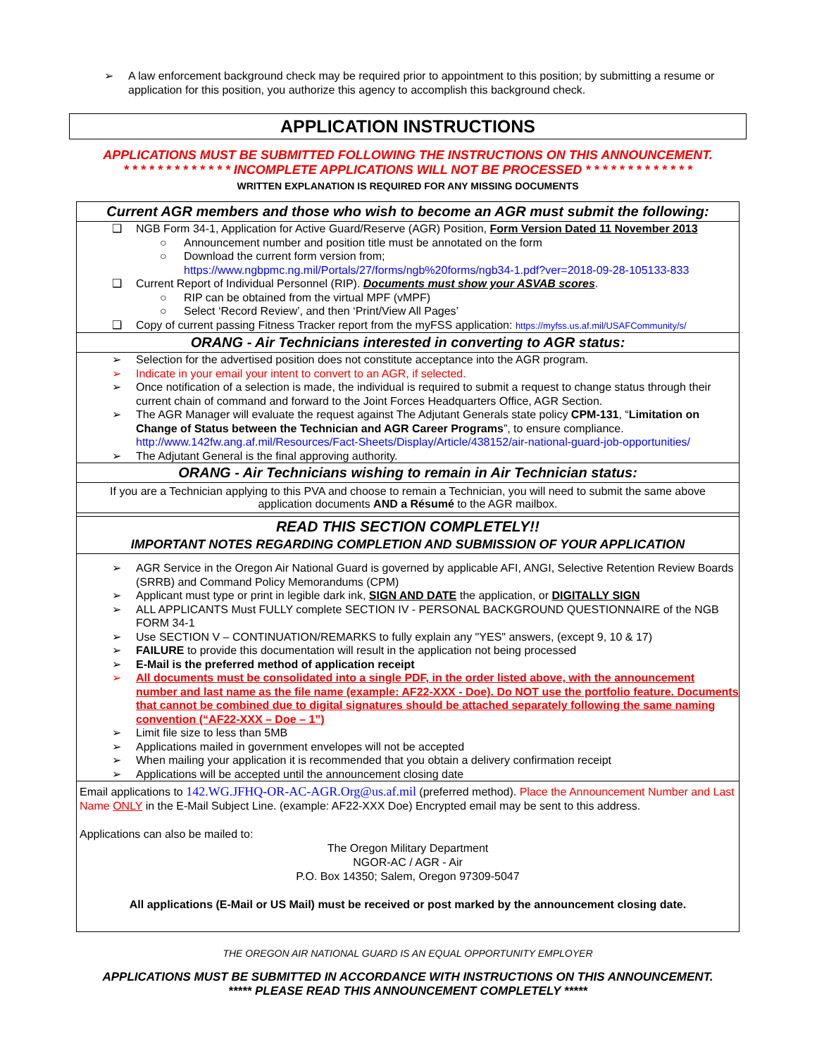➢ A law enforcement background check may be required prior to appointment to this position; by submitting a resume or application for this position, you authorize this agency to accomplish this background check.
APPLICATION INSTRUCTIONS
APPLICATIONS MUST BE SUBMITTED FOLLOWING THE INSTRUCTIONS ON THIS ANNOUNCEMENT.
* * * * * * * * * * * * * INCOMPLETE APPLICATIONS WILL NOT BE PROCESSED * * * * * * * * * * * * *
WRITTEN EXPLANATION IS REQUIRED FOR ANY MISSING DOCUMENTS
Current AGR members and those who wish to become an AGR must submit the following:
❑ NGB Form 34-1, Application for Active Guard/Reserve (AGR) Position, Form Version Dated 11 November 2013
○ Announcement number and position title must be annotated on the form
○ Download the current form version from;
https://www.ngbpmc.ng.mil/Portals/27/forms/ngb%20forms/ngb34-1.pdf?ver=2018-09-28-105133-833
❑ Current Report of Individual Personnel (RIP). Documents must show your ASVAB scores.
○ RIP can be obtained from the virtual MPF (vMPF)
○ Select ‘Record Review’, and then ‘Print/View All Pages’
❑ Copy of current passing Fitness Tracker report from the myFSS application: https://myfss.us.af.mil/USAFCommunity/s/
ORANG - Air Technicians interested in converting to AGR status:
➢ Selection for the advertised position does not constitute acceptance into the AGR program.
➢ Indicate in your email your intent to convert to an AGR, if selected.
➢ Once notification of a selection is made, the individual is required to submit a request to change status through their current chain of command and forward to the Joint Forces Headquarters Office, AGR Section.
➢ The AGR Manager will evaluate the request against The Adjutant Generals state policy CPM-131, “Limitation on Change of Status between the Technician and AGR Career Programs”, to ensure compliance.
http://www.142fw.ang.af.mil/Resources/Fact-Sheets/Display/Article/438152/air-national-guard-job-opportunities/
➢ The Adjutant General is the final approving authority.
ORANG - Air Technicians wishing to remain in Air Technician status:
If you are a Technician applying to this PVA and choose to remain a Technician, you will need to submit the same above application documents AND a Résumé to the AGR mailbox.
READ THIS SECTION COMPLETELY!!
IMPORTANT NOTES REGARDING COMPLETION AND SUBMISSION OF YOUR APPLICATION
➢ AGR Service in the Oregon Air National Guard is governed by applicable AFI, ANGI, Selective Retention Review Boards (SRRB) and Command Policy Memorandums (CPM)
➢ Applicant must type or print in legible dark ink, SIGN AND DATE the application, or DIGITALLY SIGN
➢ ALL APPLICANTS Must FULLY complete SECTION IV - PERSONAL BACKGROUND QUESTIONNAIRE of the NGB FORM 34-1
➢ Use SECTION V – CONTINUATION/REMARKS to fully explain any "YES" answers, (except 9, 10 & 17)
➢ FAILURE to provide this documentation will result in the application not being processed
➢ E-Mail is the preferred method of application receipt
➢ All documents must be consolidated into a single PDF, in the order listed above, with the announcement number and last name as the file name (example: AF22-XXX - Doe). Do NOT use the portfolio feature. Documents that cannot be combined due to digital signatures should be attached separately following the same naming convention (“AF22-XXX – Doe – 1”)
➢ Limit file size to less than 5MB
➢ Applications mailed in government envelopes will not be accepted
➢ When mailing your application it is recommended that you obtain a delivery confirmation receipt
➢ Applications will be accepted until the announcement closing date
Email applications to 142.WG.JFHQ-OR-AC-AGR.Org@us.af.mil (preferred method). Place the Announcement Number and Last Name ONLY in the E-Mail Subject Line. (example: AF22-XXX Doe) Encrypted email may be sent to this address.
Applications can also be mailed to:
The Oregon Military Department
NGOR-AC / AGR - Air
P.O. Box 14350; Salem, Oregon 97309-5047
All applications (E-Mail or US Mail) must be received or post marked by the announcement closing date.
THE OREGON AIR NATIONAL GUARD IS AN EQUAL OPPORTUNITY EMPLOYER
APPLICATIONS MUST BE SUBMITTED IN ACCORDANCE WITH INSTRUCTIONS ON THIS ANNOUNCEMENT.
***** PLEASE READ THIS ANNOUNCEMENT COMPLETELY *****